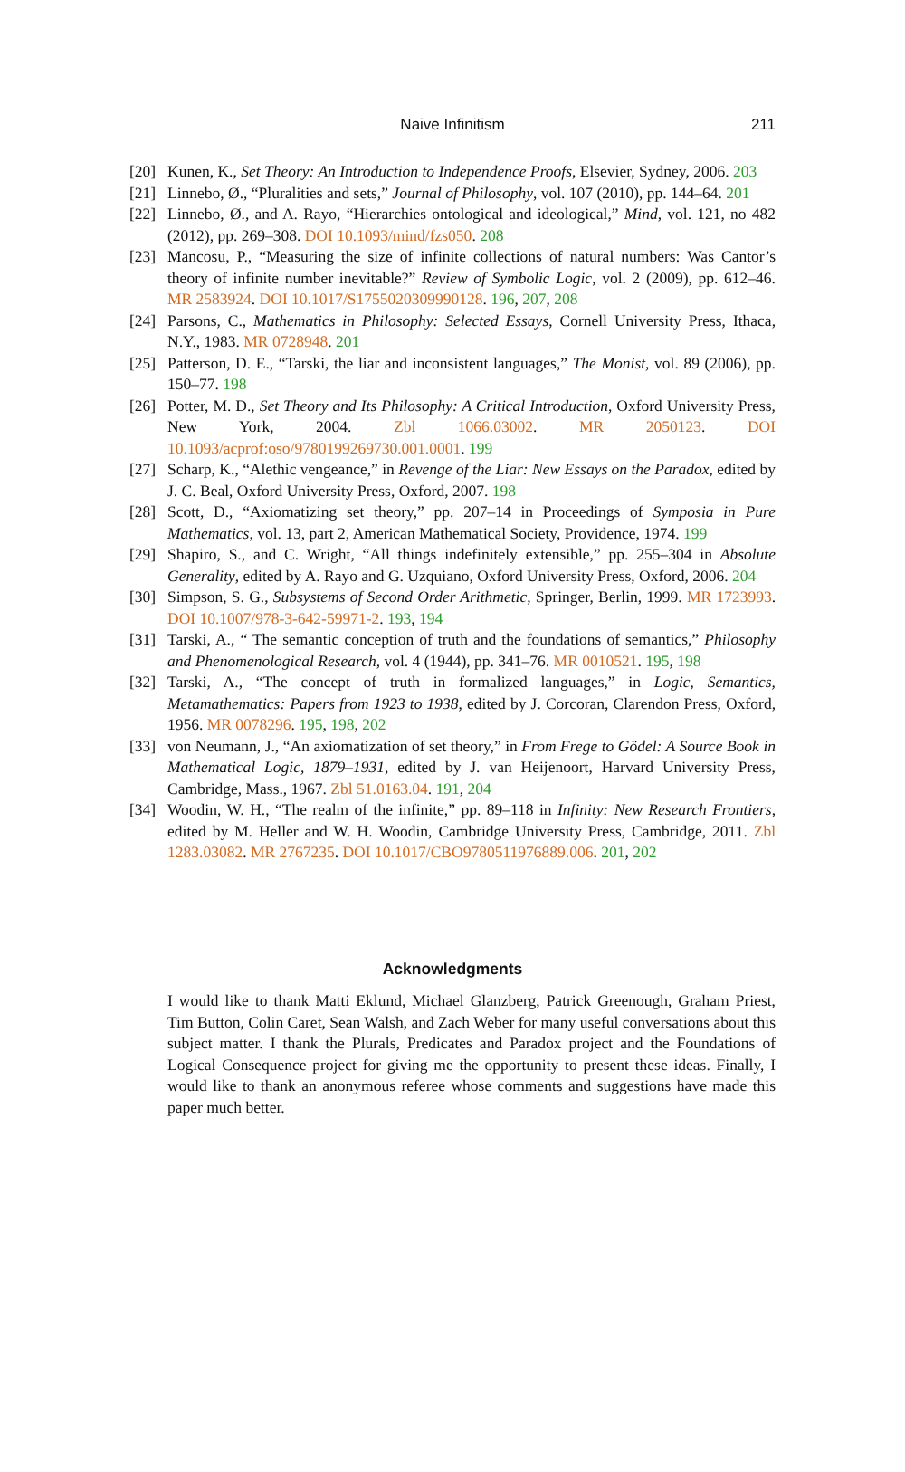Naive Infinitism
211
[20] Kunen, K., Set Theory: An Introduction to Independence Proofs, Elsevier, Sydney, 2006. 203
[21] Linnebo, Ø., “Pluralities and sets,” Journal of Philosophy, vol. 107 (2010), pp. 144–64. 201
[22] Linnebo, Ø., and A. Rayo, “Hierarchies ontological and ideological,” Mind, vol. 121, no 482 (2012), pp. 269–308. DOI 10.1093/mind/fzs050. 208
[23] Mancosu, P., “Measuring the size of infinite collections of natural numbers: Was Cantor’s theory of infinite number inevitable?” Review of Symbolic Logic, vol. 2 (2009), pp. 612–46. MR 2583924. DOI 10.1017/S1755020309990128. 196, 207, 208
[24] Parsons, C., Mathematics in Philosophy: Selected Essays, Cornell University Press, Ithaca, N.Y., 1983. MR 0728948. 201
[25] Patterson, D. E., “Tarski, the liar and inconsistent languages,” The Monist, vol. 89 (2006), pp. 150–77. 198
[26] Potter, M. D., Set Theory and Its Philosophy: A Critical Introduction, Oxford University Press, New York, 2004. Zbl 1066.03002. MR 2050123. DOI 10.1093/acprof:oso/9780199269730.001.0001. 199
[27] Scharp, K., “Alethic vengeance,” in Revenge of the Liar: New Essays on the Paradox, edited by J. C. Beal, Oxford University Press, Oxford, 2007. 198
[28] Scott, D., “Axiomatizing set theory,” pp. 207–14 in Proceedings of Symposia in Pure Mathematics, vol. 13, part 2, American Mathematical Society, Providence, 1974. 199
[29] Shapiro, S., and C. Wright, “All things indefinitely extensible,” pp. 255–304 in Absolute Generality, edited by A. Rayo and G. Uzquiano, Oxford University Press, Oxford, 2006. 204
[30] Simpson, S. G., Subsystems of Second Order Arithmetic, Springer, Berlin, 1999. MR 1723993. DOI 10.1007/978-3-642-59971-2. 193, 194
[31] Tarski, A., “ The semantic conception of truth and the foundations of semantics,” Philosophy and Phenomenological Research, vol. 4 (1944), pp. 341–76. MR 0010521. 195, 198
[32] Tarski, A., “The concept of truth in formalized languages,” in Logic, Semantics, Metamathematics: Papers from 1923 to 1938, edited by J. Corcoran, Clarendon Press, Oxford, 1956. MR 0078296. 195, 198, 202
[33] von Neumann, J., “An axiomatization of set theory,” in From Frege to Gödel: A Source Book in Mathematical Logic, 1879–1931, edited by J. van Heijenoort, Harvard University Press, Cambridge, Mass., 1967. Zbl 51.0163.04. 191, 204
[34] Woodin, W. H., “The realm of the infinite,” pp. 89–118 in Infinity: New Research Frontiers, edited by M. Heller and W. H. Woodin, Cambridge University Press, Cambridge, 2011. Zbl 1283.03082. MR 2767235. DOI 10.1017/CBO9780511976889.006. 201, 202
Acknowledgments
I would like to thank Matti Eklund, Michael Glanzberg, Patrick Greenough, Graham Priest, Tim Button, Colin Caret, Sean Walsh, and Zach Weber for many useful conversations about this subject matter. I thank the Plurals, Predicates and Paradox project and the Foundations of Logical Consequence project for giving me the opportunity to present these ideas. Finally, I would like to thank an anonymous referee whose comments and suggestions have made this paper much better.